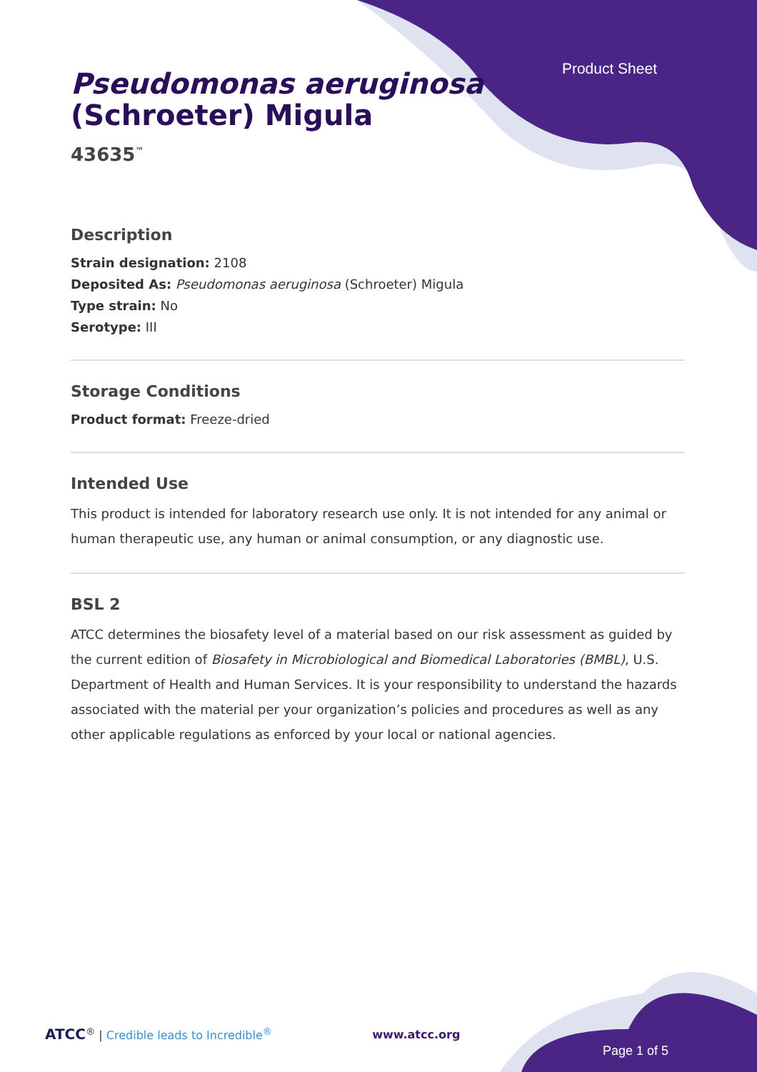Product Sheet
Pseudomonas aeruginosa
(Schroeter) Migula
43635<sup>™</sup>
Description
Strain designation: 2108
Deposited As: Pseudomonas aeruginosa (Schroeter) Migula
Type strain: No
Serotype: III
Storage Conditions
Product format: Freeze-dried
Intended Use
This product is intended for laboratory research use only. It is not intended for any animal or human therapeutic use, any human or animal consumption, or any diagnostic use.
BSL 2
ATCC determines the biosafety level of a material based on our risk assessment as guided by the current edition of Biosafety in Microbiological and Biomedical Laboratories (BMBL), U.S. Department of Health and Human Services. It is your responsibility to understand the hazards associated with the material per your organization’s policies and procedures as well as any other applicable regulations as enforced by your local or national agencies.
ATCC<sup>®</sup> | Credible leads to Incredible<sup>®</sup> www.atcc.org
Page 1 of 5